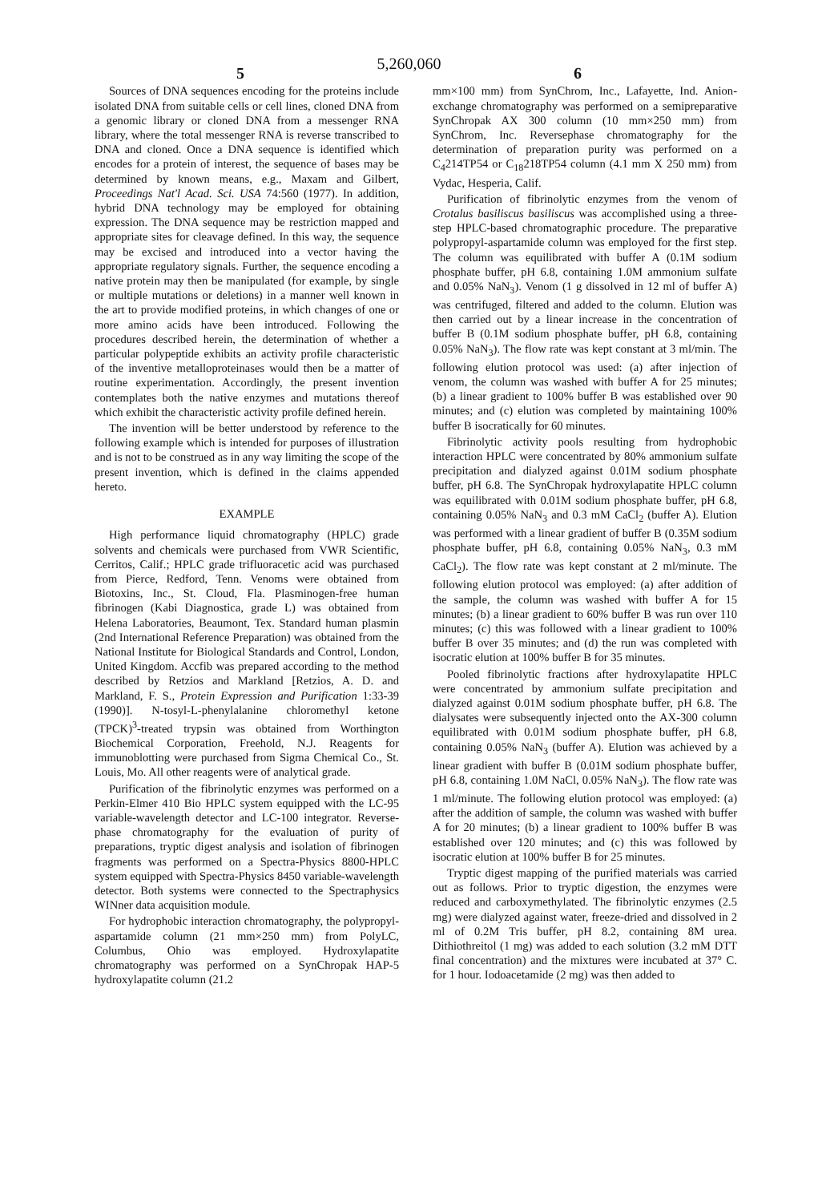5,260,060
5 6
Sources of DNA sequences encoding for the proteins include isolated DNA from suitable cells or cell lines, cloned DNA from a genomic library or cloned DNA from a messenger RNA library, where the total messenger RNA is reverse transcribed to DNA and cloned. Once a DNA sequence is identified which encodes for a protein of interest, the sequence of bases may be determined by known means, e.g., Maxam and Gilbert, Proceedings Nat'l Acad. Sci. USA 74:560 (1977). In addition, hybrid DNA technology may be employed for obtaining expression. The DNA sequence may be restriction mapped and appropriate sites for cleavage defined. In this way, the sequence may be excised and introduced into a vector having the appropriate regulatory signals. Further, the sequence encoding a native protein may then be manipulated (for example, by single or multiple mutations or deletions) in a manner well known in the art to provide modified proteins, in which changes of one or more amino acids have been introduced. Following the procedures described herein, the determination of whether a particular polypeptide exhibits an activity profile characteristic of the inventive metalloproteinases would then be a matter of routine experimentation. Accordingly, the present invention contemplates both the native enzymes and mutations thereof which exhibit the characteristic activity profile defined herein.
The invention will be better understood by reference to the following example which is intended for purposes of illustration and is not to be construed as in any way limiting the scope of the present invention, which is defined in the claims appended hereto.
EXAMPLE
High performance liquid chromatography (HPLC) grade solvents and chemicals were purchased from VWR Scientific, Cerritos, Calif.; HPLC grade trifluoracetic acid was purchased from Pierce, Redford, Tenn. Venoms were obtained from Biotoxins, Inc., St. Cloud, Fla. Plasminogen-free human fibrinogen (Kabi Diagnostica, grade L) was obtained from Helena Laboratories, Beaumont, Tex. Standard human plasmin (2nd International Reference Preparation) was obtained from the National Institute for Biological Standards and Control, London, United Kingdom. Accfib was prepared according to the method described by Retzios and Markland [Retzios, A. D. and Markland, F. S., Protein Expression and Purification 1:33-39 (1990)]. N-tosyl-L-phenylalanine chloromethyl ketone (TPCK)<sup>3</sup>-treated trypsin was obtained from Worthington Biochemical Corporation, Freehold, N.J. Reagents for immunoblotting were purchased from Sigma Chemical Co., St. Louis, Mo. All other reagents were of analytical grade.
Purification of the fibrinolytic enzymes was performed on a Perkin-Elmer 410 Bio HPLC system equipped with the LC-95 variable-wavelength detector and LC-100 integrator. Reverse-phase chromatography for the evaluation of purity of preparations, tryptic digest analysis and isolation of fibrinogen fragments was performed on a Spectra-Physics 8800-HPLC system equipped with Spectra-Physics 8450 variable-wavelength detector. Both systems were connected to the Spectraphysics WINner data acquisition module.
For hydrophobic interaction chromatography, the polypropyl-aspartamide column (21 mm×250 mm) from PolyLC, Columbus, Ohio was employed. Hydroxylapatite chromatography was performed on a SynChropak HAP-5 hydroxylapatite column (21.2
mm×100 mm) from SynChrom, Inc., Lafayette, Ind. Anion-exchange chromatography was performed on a semipreparative SynChropak AX 300 column (10 mm×250 mm) from SynChrom, Inc. Reversephase chromatography for the determination of preparation purity was performed on a C<sub>4</sub>214TP54 or C<sub>18</sub>218TP54 column (4.1 mm X 250 mm) from Vydac, Hesperia, Calif.
Purification of fibrinolytic enzymes from the venom of Crotalus basiliscus basiliscus was accomplished using a three-step HPLC-based chromatographic procedure. The preparative polypropyl-aspartamide column was employed for the first step. The column was equilibrated with buffer A (0.1M sodium phosphate buffer, pH 6.8, containing 1.0M ammonium sulfate and 0.05% NaN<sub>3</sub>). Venom (1 g dissolved in 12 ml of buffer A) was centrifuged, filtered and added to the column. Elution was then carried out by a linear increase in the concentration of buffer B (0.1M sodium phosphate buffer, pH 6.8, containing 0.05% NaN<sub>3</sub>). The flow rate was kept constant at 3 ml/min. The following elution protocol was used: (a) after injection of venom, the column was washed with buffer A for 25 minutes; (b) a linear gradient to 100% buffer B was established over 90 minutes; and (c) elution was completed by maintaining 100% buffer B isocratically for 60 minutes.
Fibrinolytic activity pools resulting from hydrophobic interaction HPLC were concentrated by 80% ammonium sulfate precipitation and dialyzed against 0.01M sodium phosphate buffer, pH 6.8. The SynChropak hydroxylapatite HPLC column was equilibrated with 0.01M sodium phosphate buffer, pH 6.8, containing 0.05% NaN<sub>3</sub> and 0.3 mM CaCl<sub>2</sub> (buffer A). Elution was performed with a linear gradient of buffer B (0.35M sodium phosphate buffer, pH 6.8, containing 0.05% NaN<sub>3</sub>, 0.3 mM CaCl<sub>2</sub>). The flow rate was kept constant at 2 ml/minute. The following elution protocol was employed: (a) after addition of the sample, the column was washed with buffer A for 15 minutes; (b) a linear gradient to 60% buffer B was run over 110 minutes; (c) this was followed with a linear gradient to 100% buffer B over 35 minutes; and (d) the run was completed with isocratic elution at 100% buffer B for 35 minutes.
Pooled fibrinolytic fractions after hydroxylapatite HPLC were concentrated by ammonium sulfate precipitation and dialyzed against 0.01M sodium phosphate buffer, pH 6.8. The dialysates were subsequently injected onto the AX-300 column equilibrated with 0.01M sodium phosphate buffer, pH 6.8, containing 0.05% NaN<sub>3</sub> (buffer A). Elution was achieved by a linear gradient with buffer B (0.01M sodium phosphate buffer, pH 6.8, containing 1.0M NaCl, 0.05% NaN<sub>3</sub>). The flow rate was 1 ml/minute. The following elution protocol was employed: (a) after the addition of sample, the column was washed with buffer A for 20 minutes; (b) a linear gradient to 100% buffer B was established over 120 minutes; and (c) this was followed by isocratic elution at 100% buffer B for 25 minutes.
Tryptic digest mapping of the purified materials was carried out as follows. Prior to tryptic digestion, the enzymes were reduced and carboxymethylated. The fibrinolytic enzymes (2.5 mg) were dialyzed against water, freeze-dried and dissolved in 2 ml of 0.2M Tris buffer, pH 8.2, containing 8M urea. Dithiothreitol (1 mg) was added to each solution (3.2 mM DTT final concentration) and the mixtures were incubated at 37° C. for 1 hour. Iodoacetamide (2 mg) was then added to